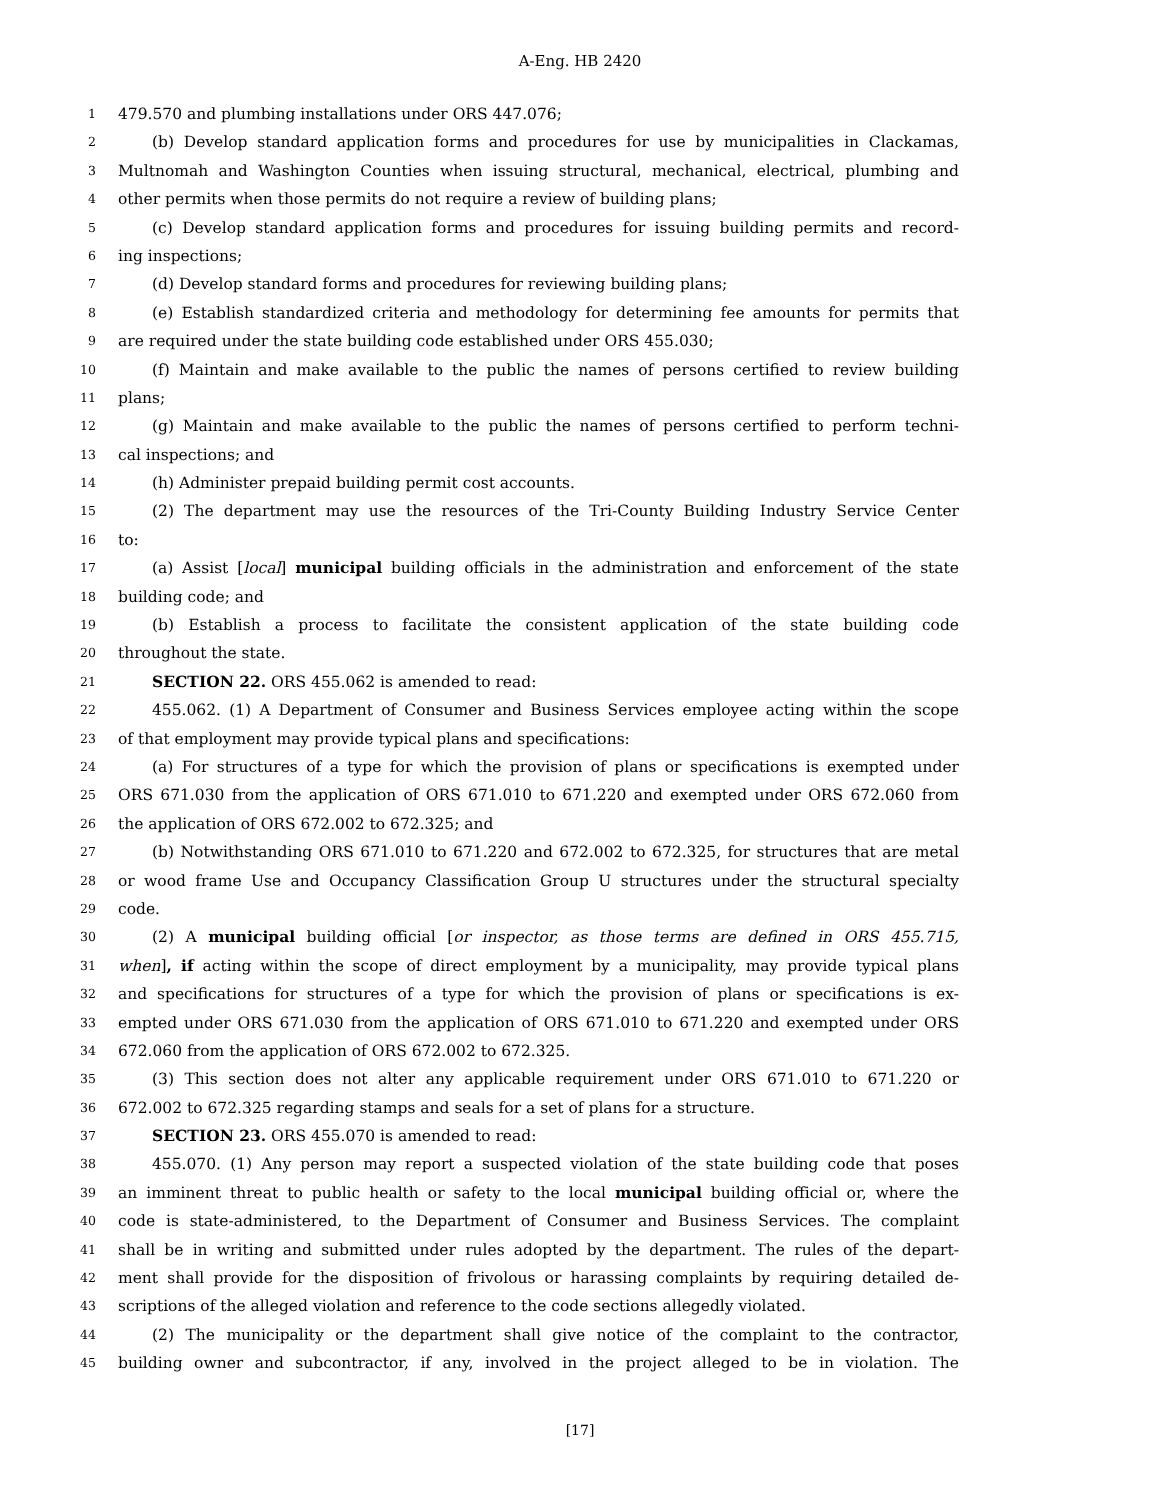A-Eng. HB 2420
1 479.570 and plumbing installations under ORS 447.076;
2 (b) Develop standard application forms and procedures for use by municipalities in Clackamas,
3 Multnomah and Washington Counties when issuing structural, mechanical, electrical, plumbing and
4 other permits when those permits do not require a review of building plans;
5 (c) Develop standard application forms and procedures for issuing building permits and record-
6 ing inspections;
7 (d) Develop standard forms and procedures for reviewing building plans;
8 (e) Establish standardized criteria and methodology for determining fee amounts for permits that
9 are required under the state building code established under ORS 455.030;
10 (f) Maintain and make available to the public the names of persons certified to review building
11 plans;
12 (g) Maintain and make available to the public the names of persons certified to perform techni-
13 cal inspections; and
14 (h) Administer prepaid building permit cost accounts.
15 (2) The department may use the resources of the Tri-County Building Industry Service Center
16 to:
17 (a) Assist [local] municipal building officials in the administration and enforcement of the state
18 building code; and
19 (b) Establish a process to facilitate the consistent application of the state building code
20 throughout the state.
21 SECTION 22. ORS 455.062 is amended to read:
22 455.062. (1) A Department of Consumer and Business Services employee acting within the scope
23 of that employment may provide typical plans and specifications:
24 (a) For structures of a type for which the provision of plans or specifications is exempted under
25 ORS 671.030 from the application of ORS 671.010 to 671.220 and exempted under ORS 672.060 from
26 the application of ORS 672.002 to 672.325; and
27 (b) Notwithstanding ORS 671.010 to 671.220 and 672.002 to 672.325, for structures that are metal
28 or wood frame Use and Occupancy Classification Group U structures under the structural specialty
29 code.
30 (2) A municipal building official [or inspector, as those terms are defined in ORS 455.715,
31 when], if acting within the scope of direct employment by a municipality, may provide typical plans
32 and specifications for structures of a type for which the provision of plans or specifications is ex-
33 empted under ORS 671.030 from the application of ORS 671.010 to 671.220 and exempted under ORS
34 672.060 from the application of ORS 672.002 to 672.325.
35 (3) This section does not alter any applicable requirement under ORS 671.010 to 671.220 or
36 672.002 to 672.325 regarding stamps and seals for a set of plans for a structure.
37 SECTION 23. ORS 455.070 is amended to read:
38 455.070. (1) Any person may report a suspected violation of the state building code that poses
39 an imminent threat to public health or safety to the local municipal building official or, where the
40 code is state-administered, to the Department of Consumer and Business Services. The complaint
41 shall be in writing and submitted under rules adopted by the department. The rules of the depart-
42 ment shall provide for the disposition of frivolous or harassing complaints by requiring detailed de-
43 scriptions of the alleged violation and reference to the code sections allegedly violated.
44 (2) The municipality or the department shall give notice of the complaint to the contractor,
45 building owner and subcontractor, if any, involved in the project alleged to be in violation. The
[17]